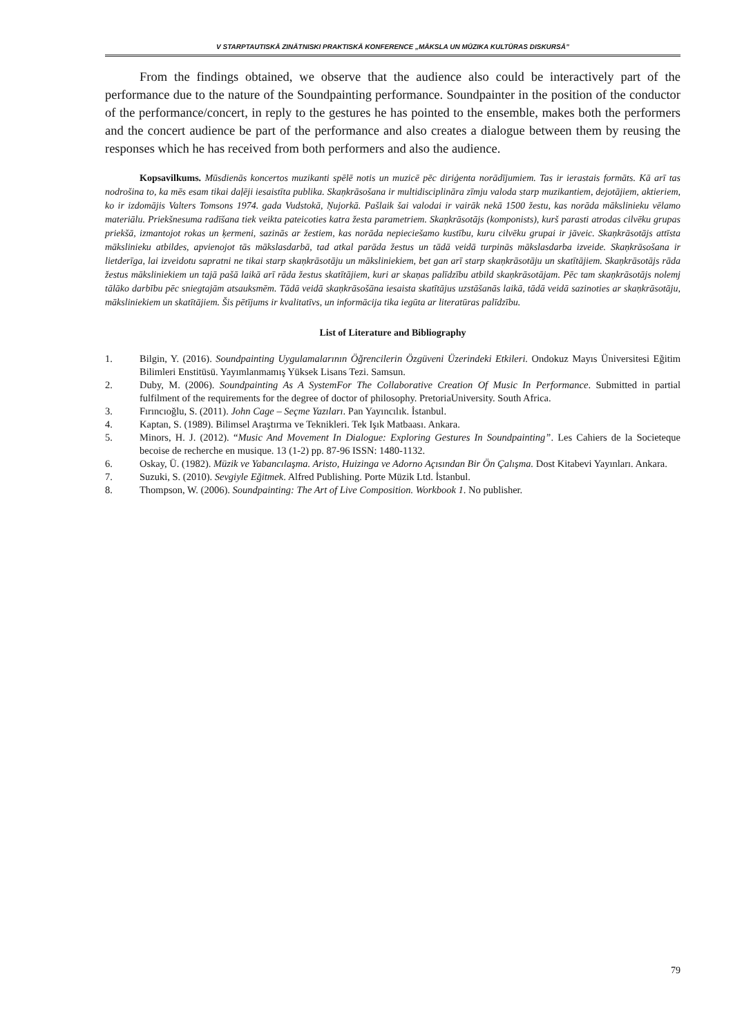V STARPTAUTISKĀ ZINĀTNISKI PRAKTISKĀ KONFERENCE „MĀKSLA UN MŪZIKA KULTŪRAS DISKURSĀ”
From the findings obtained, we observe that the audience also could be interactively part of the performance due to the nature of the Soundpainting performance. Soundpainter in the position of the conductor of the performance/concert, in reply to the gestures he has pointed to the ensemble, makes both the performers and the concert audience be part of the performance and also creates a dialogue between them by reusing the responses which he has received from both performers and also the audience.
Kopsavilkums. Mūsdienās koncertos muzikanti spēlē notis un muzicē pēc diriģenta norādījumiem. Tas ir ierastais formāts. Kā arī tas nodrošina to, ka mēs esam tikai daļēji iesaistīta publika. Skaņkrāsošana ir multidisciplināra zīmju valoda starp muzikantiem, dejotājiem, aktieriem, ko ir izdomājis Valters Tomsons 1974. gada Vudstokā, Ņujorkā. Pašlaik šai valodai ir vairāk nekā 1500 žestu, kas norāda mākslinieku vēlamo materiālu. Priekšnesuma radīšana tiek veikta pateicoties katra žesta parametriem. Skaņkrāsotājs (komponists), kurš parasti atrodas cilvēku grupas priekšā, izmantojot rokas un ķermeni, sazinās ar žestiem, kas norāda nepieciešamo kustību, kuru cilvēku grupai ir jāveic. Skaņkrāsotājs attīsta mākslinieku atbildes, apvienojot tās mākslasdarbā, tad atkal parāda žestus un tādā veidā turpinās mākslasdarba izveide. Skaņkrāsošana ir lietderīga, lai izveidotu sapratni ne tikai starp skaņkrāsotāju un māksliniekiem, bet gan arī starp skaņkrāsotāju un skatītājiem. Skaņkrāsotājs rāda žestus māksliniekiem un tajā pašā laikā arī rāda žestus skatītājiem, kuri ar skaņas palīdzību atbild skaņkrāsotājam. Pēc tam skaņkrāsotājs nolemj tālāko darbību pēc sniegtajām atsauksmēm. Tādā veidā skaņkrāsošāna iesaista skatītājus uzstāšanās laikā, tādā veidā sazinoties ar skaņkrāsotāju, māksliniekiem un skatītājiem. Šis pētījums ir kvalitatīvs, un informācija tika iegūta ar literatūras palīdzību.
List of Literature and Bibliography
1. Bilgin, Y. (2016). Soundpainting Uygulamalarının Öğrencilerin Özgüveni Üzerindeki Etkileri. Ondokuz Mayıs Üniversitesi Eğitim Bilimleri Enstitüsü. Yayımlanmamış Yüksek Lisans Tezi. Samsun.
2. Duby, M. (2006). Soundpainting As A SystemFor The Collaborative Creation Of Music In Performance. Submitted in partial fulfilment of the requirements for the degree of doctor of philosophy. PretoriaUniversity. South Africa.
3. Fırıncıoğlu, S. (2011). John Cage – Seçme Yazıları. Pan Yayıncılık. İstanbul.
4. Kaptan, S. (1989). Bilimsel Araştırma ve Teknikleri. Tek Işık Matbaası. Ankara.
5. Minors, H. J. (2012). “Music And Movement In Dialogue: Exploring Gestures In Soundpainting”. Les Cahiers de la Societeque becoise de recherche en musique. 13 (1-2) pp. 87-96 ISSN: 1480-1132.
6. Oskay, Ü. (1982). Müzik ve Yabancılaşma. Aristo, Huizinga ve Adorno Açısından Bir Ön Çalışma. Dost Kitabevi Yayınları. Ankara.
7. Suzuki, S. (2010). Sevgiyle Eğitmek. Alfred Publishing. Porte Müzik Ltd. İstanbul.
8. Thompson, W. (2006). Soundpainting: The Art of Live Composition. Workbook 1. No publisher.
79